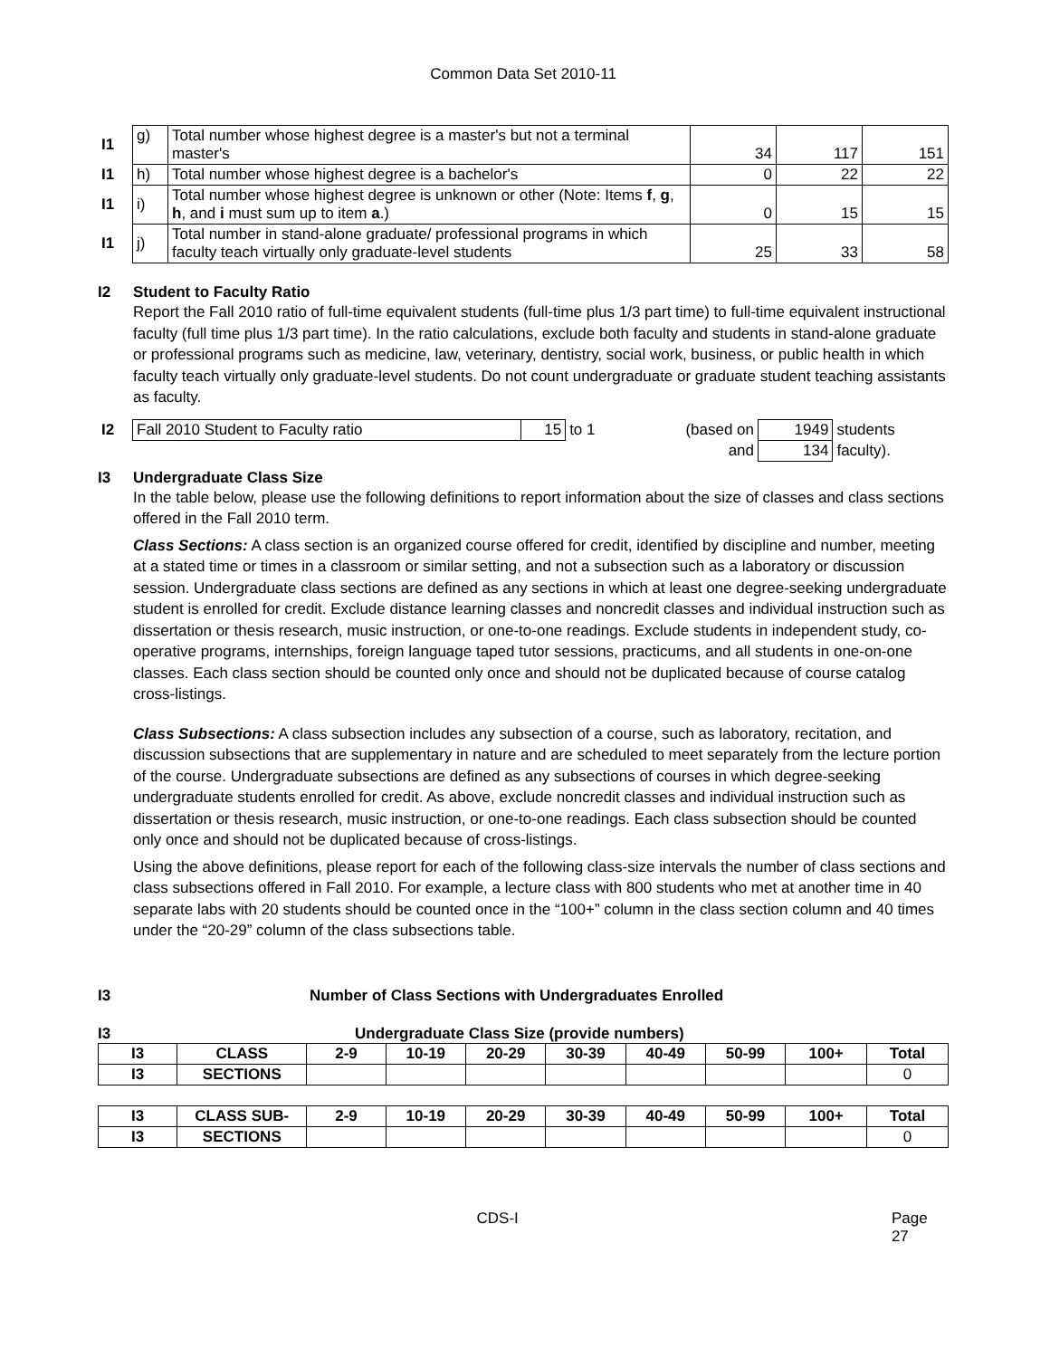Common Data Set 2010-11
| I1 | g) | Total number whose highest degree is a master's but not a terminal master's | 34 | 117 | 151 |
| I1 | h) | Total number whose highest degree is a bachelor's | 0 | 22 | 22 |
| I1 | i) | Total number whose highest degree is unknown or other (Note: Items f , g , h , and i must sum up to item a .) | 0 | 15 | 15 |
| I1 | j) | Total number in stand-alone graduate/ professional programs in which faculty teach virtually only graduate-level students | 25 | 33 | 58 |
I2 Student to Faculty Ratio
Report the Fall 2010 ratio of full-time equivalent students (full-time plus 1/3 part time) to full-time equivalent instructional faculty (full time plus 1/3 part time). In the ratio calculations, exclude both faculty and students in stand-alone graduate or professional programs such as medicine, law, veterinary, dentistry, social work, business, or public health in which faculty teach virtually only graduate-level students. Do not count undergraduate or graduate student teaching assistants as faculty.
| I2 | Fall 2010 Student to Faculty ratio | 15 | to 1 | (based on | 1949 | students |
| | | | | and | 134 | faculty). |
I3 Undergraduate Class Size
In the table below, please use the following definitions to report information about the size of classes and class sections offered in the Fall 2010 term.
Class Sections: A class section is an organized course offered for credit, identified by discipline and number, meeting at a stated time or times in a classroom or similar setting, and not a subsection such as a laboratory or discussion session. Undergraduate class sections are defined as any sections in which at least one degree-seeking undergraduate student is enrolled for credit. Exclude distance learning classes and noncredit classes and individual instruction such as dissertation or thesis research, music instruction, or one-to-one readings. Exclude students in independent study, co-operative programs, internships, foreign language taped tutor sessions, practicums, and all students in one-on-one classes. Each class section should be counted only once and should not be duplicated because of course catalog cross-listings.
Class Subsections: A class subsection includes any subsection of a course, such as laboratory, recitation, and discussion subsections that are supplementary in nature and are scheduled to meet separately from the lecture portion of the course. Undergraduate subsections are defined as any subsections of courses in which degree-seeking undergraduate students enrolled for credit. As above, exclude noncredit classes and individual instruction such as dissertation or thesis research, music instruction, or one-to-one readings. Each class subsection should be counted only once and should not be duplicated because of cross-listings.
Using the above definitions, please report for each of the following class-size intervals the number of class sections and class subsections offered in Fall 2010. For example, a lecture class with 800 students who met at another time in 40 separate labs with 20 students should be counted once in the “100+” column in the class section column and 40 times under the “20-29” column of the class subsections table.
I3 Number of Class Sections with Undergraduates Enrolled
I3 Undergraduate Class Size (provide numbers)
| I3 | CLASS | 2-9 | 10-19 | 20-29 | 30-39 | 40-49 | 50-99 | 100+ | Total |
| I3 | SECTIONS | | | | | | | | 0 |
| I3 | CLASS SUB- | 2-9 | 10-19 | 20-29 | 30-39 | 40-49 | 50-99 | 100+ | Total |
| I3 | SECTIONS | | | | | | | | 0 |
CDS-I Page 27